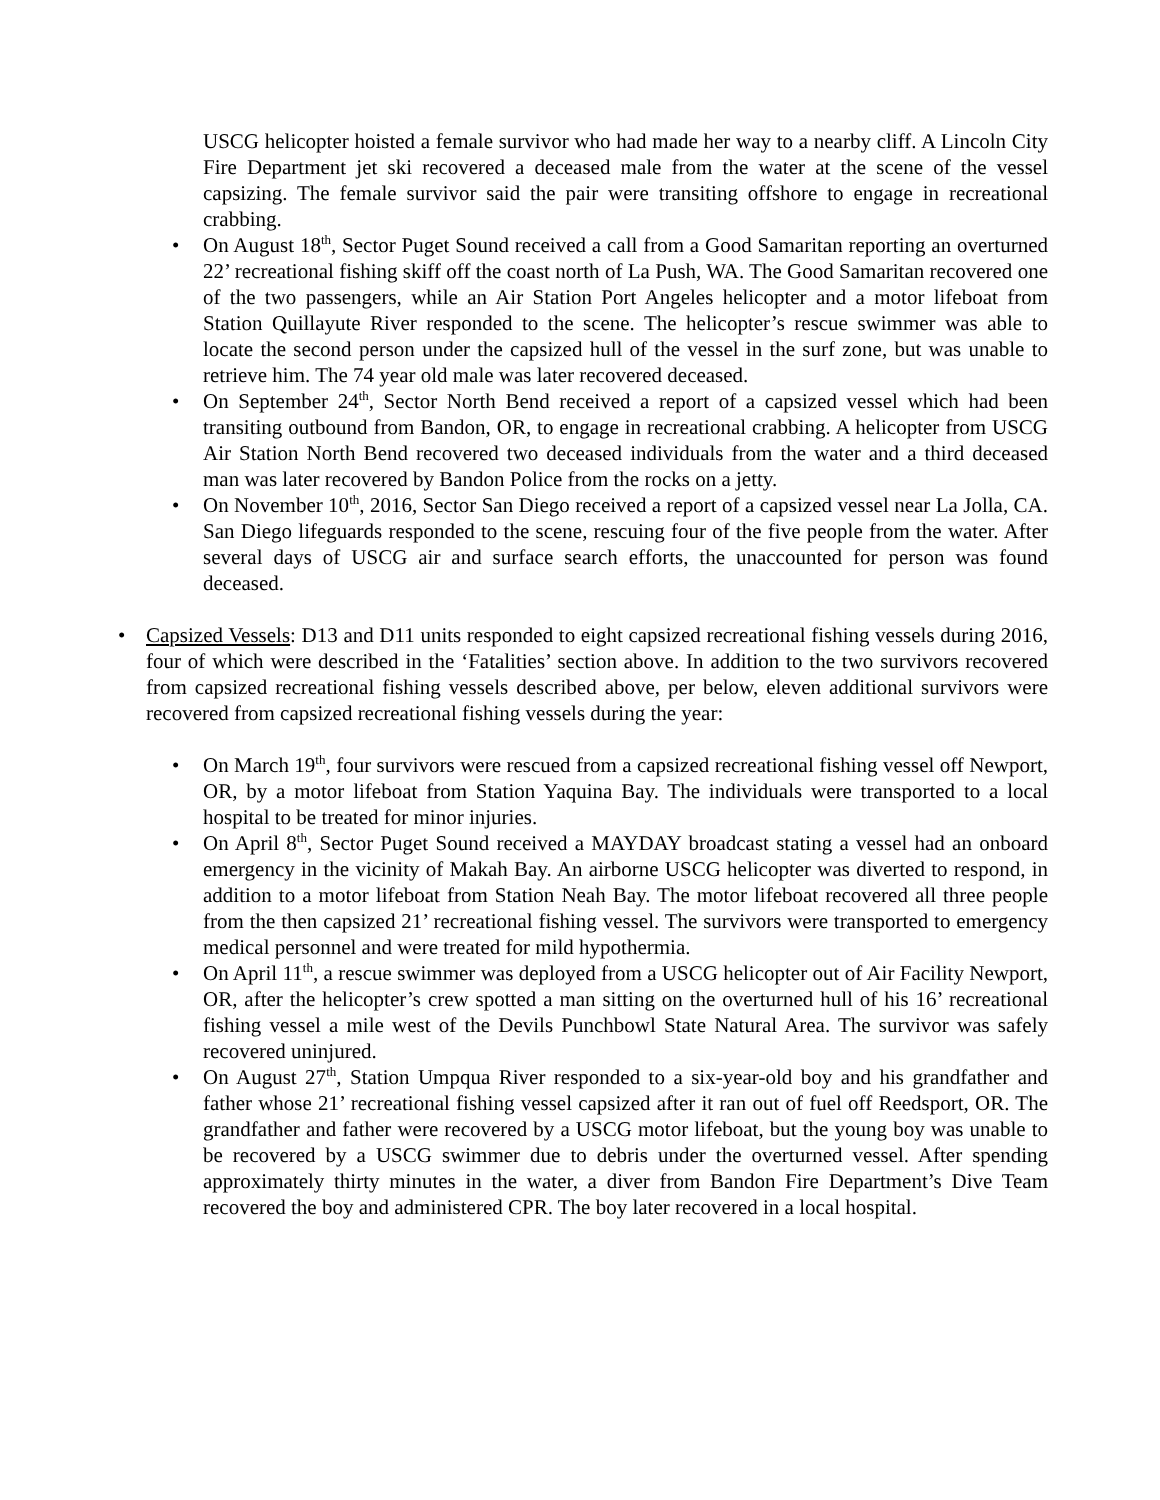USCG helicopter hoisted a female survivor who had made her way to a nearby cliff. A Lincoln City Fire Department jet ski recovered a deceased male from the water at the scene of the vessel capsizing. The female survivor said the pair were transiting offshore to engage in recreational crabbing.
• On August 18<sup>th</sup>, Sector Puget Sound received a call from a Good Samaritan reporting an overturned 22’ recreational fishing skiff off the coast north of La Push, WA. The Good Samaritan recovered one of the two passengers, while an Air Station Port Angeles helicopter and a motor lifeboat from Station Quillayute River responded to the scene. The helicopter’s rescue swimmer was able to locate the second person under the capsized hull of the vessel in the surf zone, but was unable to retrieve him. The 74 year old male was later recovered deceased.
• On September 24<sup>th</sup>, Sector North Bend received a report of a capsized vessel which had been transiting outbound from Bandon, OR, to engage in recreational crabbing. A helicopter from USCG Air Station North Bend recovered two deceased individuals from the water and a third deceased man was later recovered by Bandon Police from the rocks on a jetty.
• On November 10<sup>th</sup>, 2016, Sector San Diego received a report of a capsized vessel near La Jolla, CA. San Diego lifeguards responded to the scene, rescuing four of the five people from the water. After several days of USCG air and surface search efforts, the unaccounted for person was found deceased.
• Capsized Vessels: D13 and D11 units responded to eight capsized recreational fishing vessels during 2016, four of which were described in the ‘Fatalities’ section above. In addition to the two survivors recovered from capsized recreational fishing vessels described above, per below, eleven additional survivors were recovered from capsized recreational fishing vessels during the year:
• On March 19<sup>th</sup>, four survivors were rescued from a capsized recreational fishing vessel off Newport, OR, by a motor lifeboat from Station Yaquina Bay. The individuals were transported to a local hospital to be treated for minor injuries.
• On April 8<sup>th</sup>, Sector Puget Sound received a MAYDAY broadcast stating a vessel had an onboard emergency in the vicinity of Makah Bay. An airborne USCG helicopter was diverted to respond, in addition to a motor lifeboat from Station Neah Bay. The motor lifeboat recovered all three people from the then capsized 21’ recreational fishing vessel. The survivors were transported to emergency medical personnel and were treated for mild hypothermia.
• On April 11<sup>th</sup>, a rescue swimmer was deployed from a USCG helicopter out of Air Facility Newport, OR, after the helicopter’s crew spotted a man sitting on the overturned hull of his 16’ recreational fishing vessel a mile west of the Devils Punchbowl State Natural Area. The survivor was safely recovered uninjured.
• On August 27<sup>th</sup>, Station Umpqua River responded to a six-year-old boy and his grandfather and father whose 21’ recreational fishing vessel capsized after it ran out of fuel off Reedsport, OR. The grandfather and father were recovered by a USCG motor lifeboat, but the young boy was unable to be recovered by a USCG swimmer due to debris under the overturned vessel. After spending approximately thirty minutes in the water, a diver from Bandon Fire Department’s Dive Team recovered the boy and administered CPR. The boy later recovered in a local hospital.